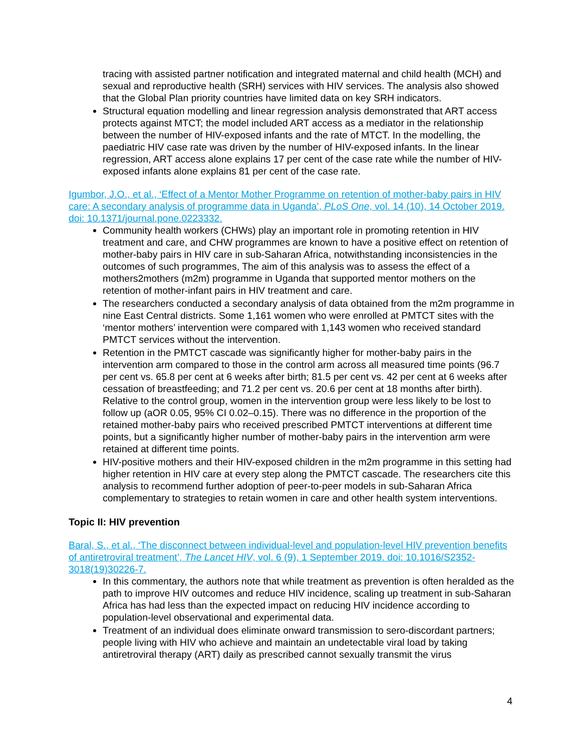tracing with assisted partner notification and integrated maternal and child health (MCH) and sexual and reproductive health (SRH) services with HIV services. The analysis also showed that the Global Plan priority countries have limited data on key SRH indicators.
Structural equation modelling and linear regression analysis demonstrated that ART access protects against MTCT; the model included ART access as a mediator in the relationship between the number of HIV-exposed infants and the rate of MTCT. In the modelling, the paediatric HIV case rate was driven by the number of HIV-exposed infants. In the linear regression, ART access alone explains 17 per cent of the case rate while the number of HIV-exposed infants alone explains 81 per cent of the case rate.
Igumbor, J.O., et al., ‘Effect of a Mentor Mother Programme on retention of mother-baby pairs in HIV care: A secondary analysis of programme data in Uganda’, PLoS One, vol. 14 (10), 14 October 2019. doi: 10.1371/journal.pone.0223332.
Community health workers (CHWs) play an important role in promoting retention in HIV treatment and care, and CHW programmes are known to have a positive effect on retention of mother-baby pairs in HIV care in sub-Saharan Africa, notwithstanding inconsistencies in the outcomes of such programmes, The aim of this analysis was to assess the effect of a mothers2mothers (m2m) programme in Uganda that supported mentor mothers on the retention of mother-infant pairs in HIV treatment and care.
The researchers conducted a secondary analysis of data obtained from the m2m programme in nine East Central districts. Some 1,161 women who were enrolled at PMTCT sites with the ‘mentor mothers’ intervention were compared with 1,143 women who received standard PMTCT services without the intervention.
Retention in the PMTCT cascade was significantly higher for mother-baby pairs in the intervention arm compared to those in the control arm across all measured time points (96.7 per cent vs. 65.8 per cent at 6 weeks after birth; 81.5 per cent vs. 42 per cent at 6 weeks after cessation of breastfeeding; and 71.2 per cent vs. 20.6 per cent at 18 months after birth). Relative to the control group, women in the intervention group were less likely to be lost to follow up (aOR 0.05, 95% CI 0.02–0.15). There was no difference in the proportion of the retained mother-baby pairs who received prescribed PMTCT interventions at different time points, but a significantly higher number of mother-baby pairs in the intervention arm were retained at different time points.
HIV-positive mothers and their HIV-exposed children in the m2m programme in this setting had higher retention in HIV care at every step along the PMTCT cascade. The researchers cite this analysis to recommend further adoption of peer-to-peer models in sub-Saharan Africa complementary to strategies to retain women in care and other health system interventions.
Topic II: HIV prevention
Baral, S., et al., ‘The disconnect between individual-level and population-level HIV prevention benefits of antiretroviral treatment’, The Lancet HIV, vol. 6 (9), 1 September 2019. doi: 10.1016/S2352-3018(19)30226-7.
In this commentary, the authors note that while treatment as prevention is often heralded as the path to improve HIV outcomes and reduce HIV incidence, scaling up treatment in sub-Saharan Africa has had less than the expected impact on reducing HIV incidence according to population-level observational and experimental data.
Treatment of an individual does eliminate onward transmission to sero-discordant partners; people living with HIV who achieve and maintain an undetectable viral load by taking antiretroviral therapy (ART) daily as prescribed cannot sexually transmit the virus
4